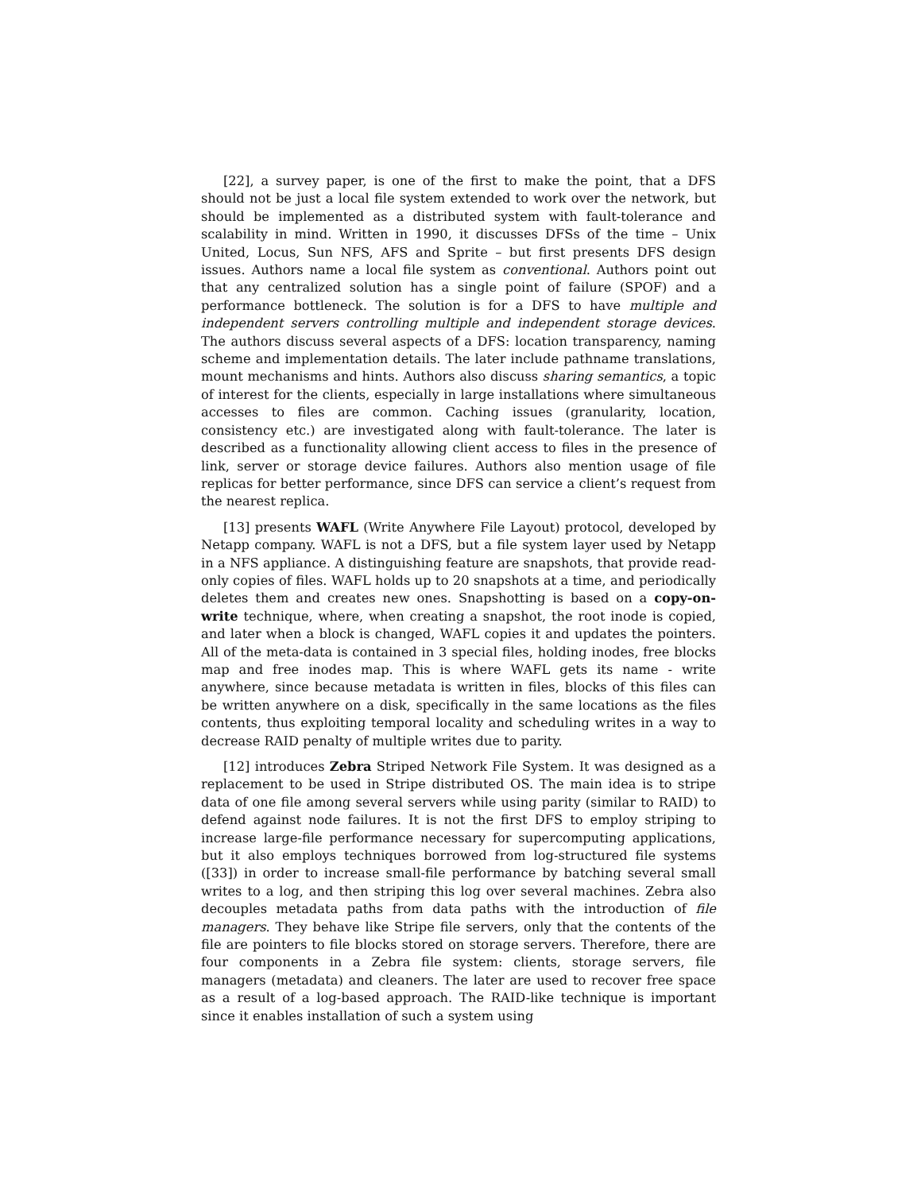[22], a survey paper, is one of the first to make the point, that a DFS should not be just a local file system extended to work over the network, but should be implemented as a distributed system with fault-tolerance and scalability in mind. Written in 1990, it discusses DFSs of the time – Unix United, Locus, Sun NFS, AFS and Sprite – but first presents DFS design issues. Authors name a local file system as conventional. Authors point out that any centralized solution has a single point of failure (SPOF) and a performance bottleneck. The solution is for a DFS to have multiple and independent servers controlling multiple and independent storage devices. The authors discuss several aspects of a DFS: location transparency, naming scheme and implementation details. The later include pathname translations, mount mechanisms and hints. Authors also discuss sharing semantics, a topic of interest for the clients, especially in large installations where simultaneous accesses to files are common. Caching issues (granularity, location, consistency etc.) are investigated along with fault-tolerance. The later is described as a functionality allowing client access to files in the presence of link, server or storage device failures. Authors also mention usage of file replicas for better performance, since DFS can service a client’s request from the nearest replica.
[13] presents WAFL (Write Anywhere File Layout) protocol, developed by Netapp company. WAFL is not a DFS, but a file system layer used by Netapp in a NFS appliance. A distinguishing feature are snapshots, that provide read-only copies of files. WAFL holds up to 20 snapshots at a time, and periodically deletes them and creates new ones. Snapshotting is based on a copy-on-write technique, where, when creating a snapshot, the root inode is copied, and later when a block is changed, WAFL copies it and updates the pointers. All of the meta-data is contained in 3 special files, holding inodes, free blocks map and free inodes map. This is where WAFL gets its name - write anywhere, since because metadata is written in files, blocks of this files can be written anywhere on a disk, specifically in the same locations as the files contents, thus exploiting temporal locality and scheduling writes in a way to decrease RAID penalty of multiple writes due to parity.
[12] introduces Zebra Striped Network File System. It was designed as a replacement to be used in Stripe distributed OS. The main idea is to stripe data of one file among several servers while using parity (similar to RAID) to defend against node failures. It is not the first DFS to employ striping to increase large-file performance necessary for supercomputing applications, but it also employs techniques borrowed from log-structured file systems ([33]) in order to increase small-file performance by batching several small writes to a log, and then striping this log over several machines. Zebra also decouples metadata paths from data paths with the introduction of file managers. They behave like Stripe file servers, only that the contents of the file are pointers to file blocks stored on storage servers. Therefore, there are four components in a Zebra file system: clients, storage servers, file managers (metadata) and cleaners. The later are used to recover free space as a result of a log-based approach. The RAID-like technique is important since it enables installation of such a system using